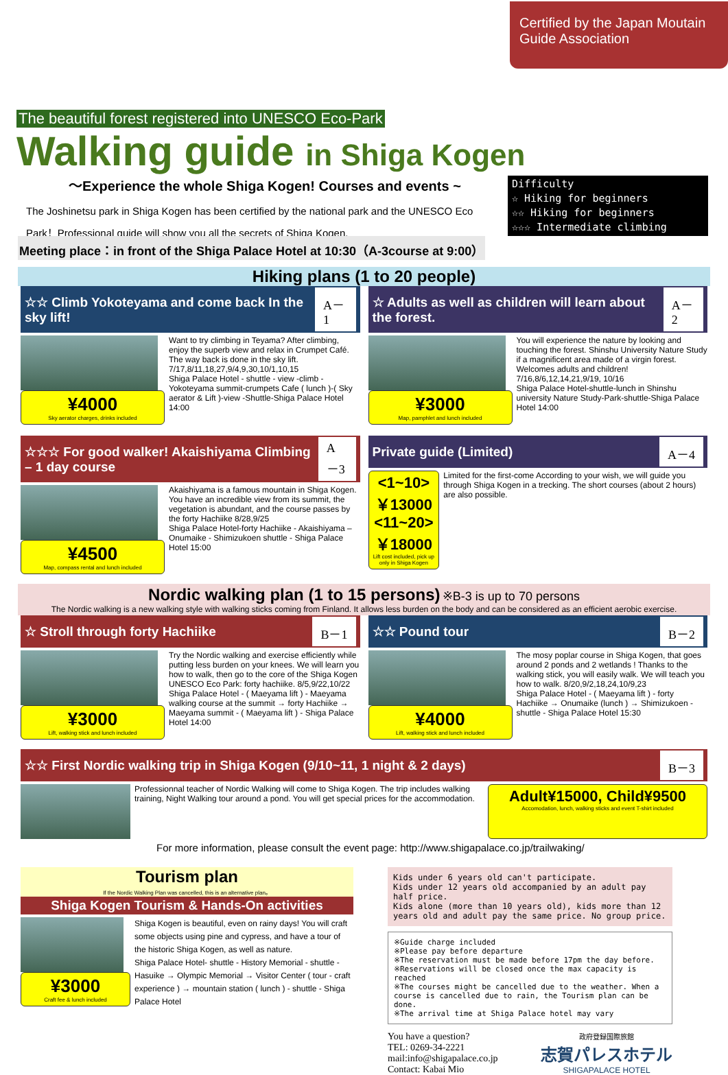Certified by the Japan Moutain Guide Association
The beautiful forest registered into UNESCO Eco-Park
Walking guide in Shiga Kogen
～Experience the whole Shiga Kogen! Courses and events ~
The Joshinetsu park in Shiga Kogen has been certified by the national park and the UNESCO Eco Park！Professional guide will show you all the secrets of Shiga Kogen.
Difficulty
☆ Hiking for beginners
☆☆ Hiking for beginners
☆☆☆ Intermediate climbing
Meeting place：in front of the Shiga Palace Hotel at 10:30（A-3course at 9:00）
Hiking plans (1 to 20 people)
☆☆ Climb Yokoteyama and come back In the sky lift! A－1
¥4000
Sky aerator charges, drinks included
Want to try climbing in Teyama? After climbing, enjoy the superb view and relax in Crumpet Café. The way back is done in the sky lift. 7/17,8/11,18,27,9/4,9,30,10/1,10,15
Shiga Palace Hotel - shuttle - view -climb -Yokoteyama summit-crumpets Cafe ( lunch )-( Sky aerator & Lift )-view -Shuttle-Shiga Palace Hotel 14:00
☆ Adults as well as children will learn about the forest. A－2
¥3000
Map, pamphlet and lunch included
You will experience the nature by looking and touching the forest. Shinshu University Nature Study if a magnificent area made of a virgin forest. Welcomes adults and children! 7/16,8/6,12,14,21,9/19, 10/16
Shiga Palace Hotel-shuttle-lunch in Shinshu university Nature Study-Park-shuttle-Shiga Palace Hotel 14:00
☆☆☆ For good walker! Akaishiyama Climbing – 1 day course A－3
¥4500
Map, compass rental and lunch included
Akaishiyama is a famous mountain in Shiga Kogen. You have an incredible view from its summit, the vegetation is abundant, and the course passes by the forty Hachiike 8/28,9/25
Shiga Palace Hotel-forty Hachiike - Akaishiyama – Onumaike - Shimizukoen shuttle - Shiga Palace Hotel 15:00
Private guide (Limited) A－4
<1~10> ￥13000
<11~20> ￥18000
Lift cost included, pick up only in Shiga Kogen
Limited for the first-come According to your wish, we will guide you through Shiga Kogen in a trecking. The short courses (about 2 hours) are also possible.
Nordic walking plan (1 to 15 persons) ※B-3 is up to 70 persons
The Nordic walking is a new walking style with walking sticks coming from Finland. It allows less burden on the body and can be considered as an efficient aerobic exercise.
☆ Stroll through forty Hachiike B－1
¥3000
Lift, walking stick and lunch included
Try the Nordic walking and exercise efficiently while putting less burden on your knees. We will learn you how to walk, then go to the core of the Shiga Kogen UNESCO Eco Park: forty hachiike. 8/5,9/22,10/22
Shiga Palace Hotel - ( Maeyama lift ) - Maeyama walking course at the summit → forty Hachiike → Maeyama summit - ( Maeyama lift ) - Shiga Palace Hotel 14:00
☆☆ Pound tour B－2
¥4000
Lift, walking stick and lunch included
The mosy poplar course in Shiga Kogen, that goes around 2 ponds and 2 wetlands ! Thanks to the walking stick, you will easily walk. We will teach you how to walk. 8/20,9/2,18,24,10/9,23
Shiga Palace Hotel - ( Maeyama lift ) - forty Hachiike → Onumaike (lunch ) → Shimizukoen - shuttle - Shiga Palace Hotel 15:30
☆☆ First Nordic walking trip in Shiga Kogen (9/10~11, 1 night & 2 days) B－3
Professionnal teacher of Nordic Walking will come to Shiga Kogen. The trip includes walking training, Night Walking tour around a pond. You will get special prices for the accommodation.
Adult¥15000, Child¥9500
Accomodation, lunch, walking sticks and event T-shirt included
For more information, please consult the event page: http://www.shigapalace.co.jp/trailwaking/
Tourism plan
If the Nordic Walking Plan was cancelled, this is an alternative plan。
Shiga Kogen Tourism & Hands-On activities
¥3000
Craft fee & lunch included
Shiga Kogen is beautiful, even on rainy days! You will craft some objects using pine and cypress, and have a tour of the historic Shiga Kogen, as well as nature.
Shiga Palace Hotel- shuttle - History Memorial - shuttle - Hasuike → Olympic Memorial → Visitor Center ( tour - craft experience ) → mountain station ( lunch ) - shuttle - Shiga Palace Hotel
Kids under 6 years old can't participate.
Kids under 12 years old accompanied by an adult pay half price.
Kids alone (more than 10 years old), kids more than 12 years old and adult pay the same price. No group price.
※Guide charge included
※Please pay before departure
※The reservation must be made before 17pm the day before.
※Reservations will be closed once the max capacity is reached
※The courses might be cancelled due to the weather. When a course is cancelled due to rain, the Tourism plan can be done.
※The arrival time at Shiga Palace hotel may vary
You have a question?
TEL: 0269-34-2221
mail:info@shigapalace.co.jp
Contact: Kabai Mio
政府登録国際旅館
志賀パレスホテル
SHIGAPALACE HOTEL